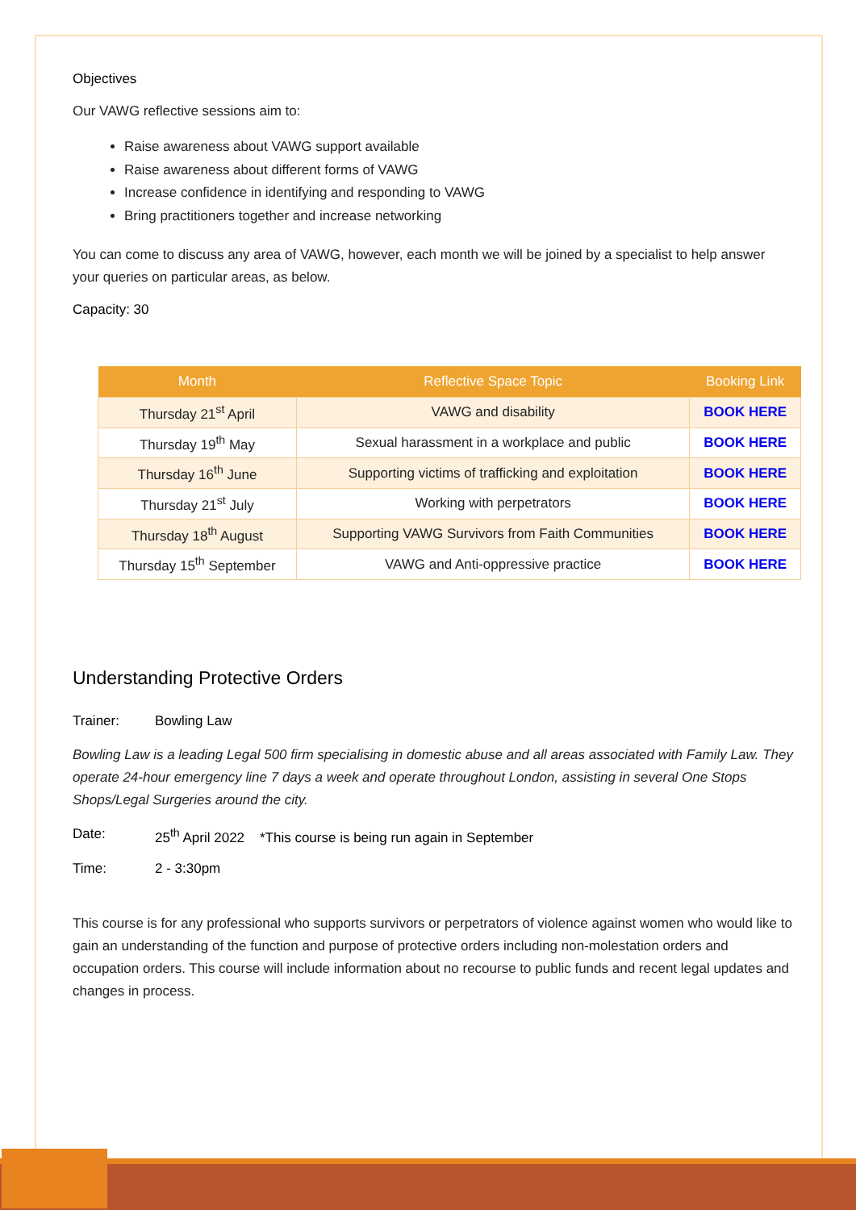Objectives
Our VAWG reflective sessions aim to:
Raise awareness about VAWG support available
Raise awareness about different forms of VAWG
Increase confidence in identifying and responding to VAWG
Bring practitioners together and increase networking
You can come to discuss any area of VAWG, however, each month we will be joined by a specialist to help answer your queries on particular areas, as below.
Capacity: 30
| Month | Reflective Space Topic | Booking Link |
| --- | --- | --- |
| Thursday 21<sup>st</sup> April | VAWG and disability | BOOK HERE |
| Thursday 19<sup>th</sup> May | Sexual harassment in a workplace and public | BOOK HERE |
| Thursday 16<sup>th</sup> June | Supporting victims of trafficking and exploitation | BOOK HERE |
| Thursday 21<sup>st</sup> July | Working with perpetrators | BOOK HERE |
| Thursday 18<sup>th</sup> August | Supporting VAWG Survivors from Faith Communities | BOOK HERE |
| Thursday 15<sup>th</sup> September | VAWG and Anti-oppressive practice | BOOK HERE |
Understanding Protective Orders
Trainer: Bowling Law
Bowling Law is a leading Legal 500 firm specialising in domestic abuse and all areas associated with Family Law. They operate 24-hour emergency line 7 days a week and operate throughout London, assisting in several One Stops Shops/Legal Surgeries around the city.
Date: 25<sup>th</sup> April 2022 *This course is being run again in September
Time: 2 - 3:30pm
This course is for any professional who supports survivors or perpetrators of violence against women who would like to gain an understanding of the function and purpose of protective orders including non-molestation orders and occupation orders. This course will include information about no recourse to public funds and recent legal updates and changes in process.